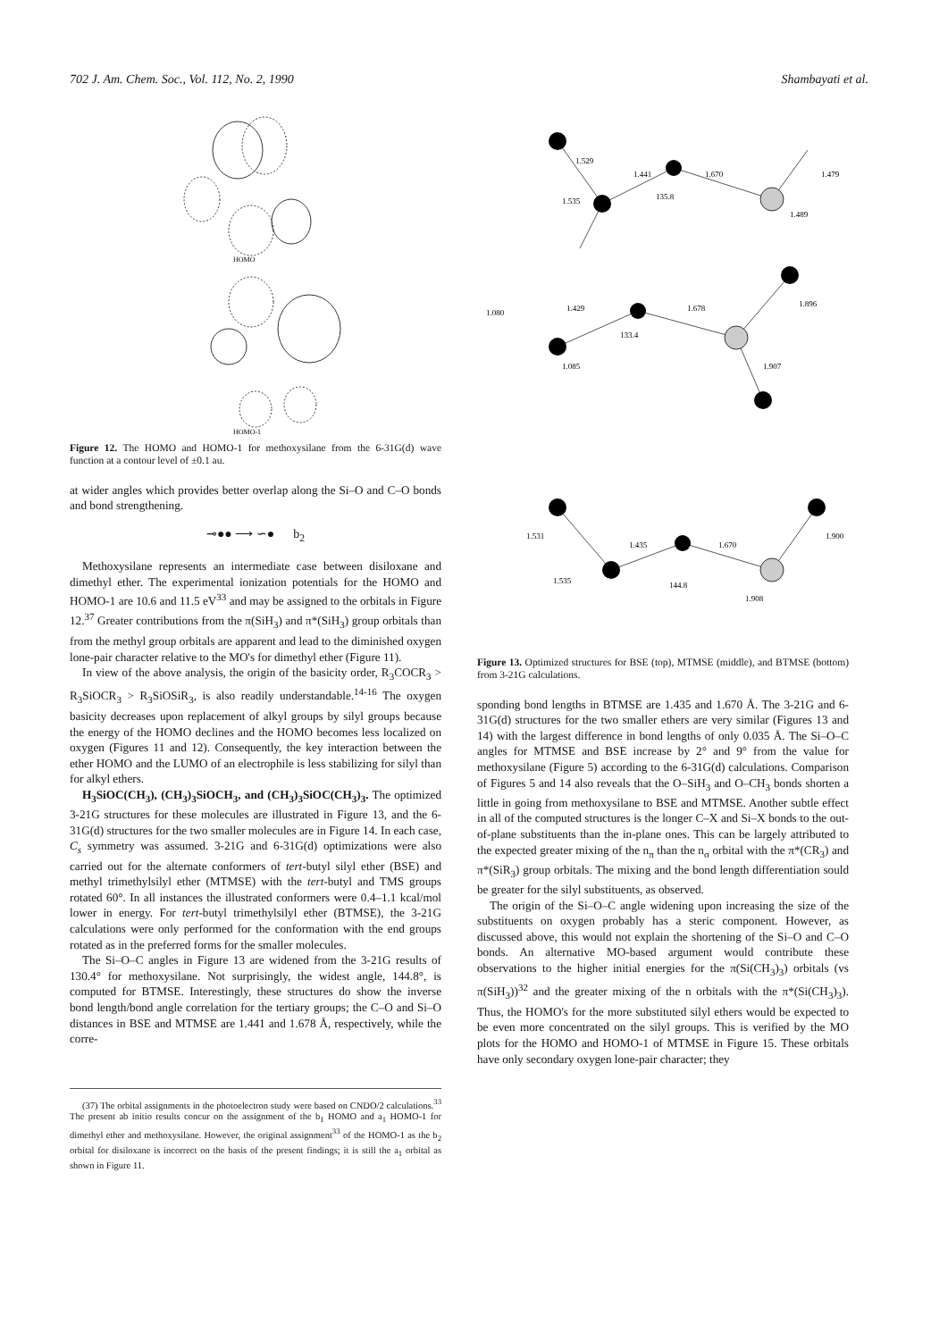702 J. Am. Chem. Soc., Vol. 112, No. 2, 1990 Shambayati et al.
HOMO
HOMO-1
Figure 12. The HOMO and HOMO-1 for methoxysilane from the 6-31G(d) wave function at a contour level of ±0.1 au.
at wider angles which provides better overlap along the Si–O and C–O bonds and bond strengthening.
⊸●● ⟶ ∽● b<sub>2</sub>
Methoxysilane represents an intermediate case between disiloxane and dimethyl ether. The experimental ionization potentials for the HOMO and HOMO-1 are 10.6 and 11.5 eV<sup>33</sup> and may be assigned to the orbitals in Figure 12.<sup>37</sup> Greater contributions from the π(SiH<sub>3</sub>) and π*(SiH<sub>3</sub>) group orbitals than from the methyl group orbitals are apparent and lead to the diminished oxygen lone-pair character relative to the MO's for dimethyl ether (Figure 11).
In view of the above analysis, the origin of the basicity order, R<sub>3</sub>COCR<sub>3</sub> > R<sub>3</sub>SiOCR<sub>3</sub> > R<sub>3</sub>SiOSiR<sub>3</sub>, is also readily understandable.<sup>14-16</sup> The oxygen basicity decreases upon replacement of alkyl groups by silyl groups because the energy of the HOMO declines and the HOMO becomes less localized on oxygen (Figures 11 and 12). Consequently, the key interaction between the ether HOMO and the LUMO of an electrophile is less stabilizing for silyl than for alkyl ethers.
H<sub>3</sub>SiOC(CH<sub>3</sub>), (CH<sub>3</sub>)<sub>3</sub>SiOCH<sub>3</sub>, and (CH<sub>3</sub>)<sub>3</sub>SiOC(CH<sub>3</sub>)<sub>3</sub>. The optimized 3-21G structures for these molecules are illustrated in Figure 13, and the 6-31G(d) structures for the two smaller molecules are in Figure 14. In each case, C<sub>s</sub> symmetry was assumed. 3-21G and 6-31G(d) optimizations were also carried out for the alternate conformers of tert-butyl silyl ether (BSE) and methyl trimethylsilyl ether (MTMSE) with the tert-butyl and TMS groups rotated 60°. In all instances the illustrated conformers were 0.4–1.1 kcal/mol lower in energy. For tert-butyl trimethylsilyl ether (BTMSE), the 3-21G calculations were only performed for the conformation with the end groups rotated as in the preferred forms for the smaller molecules.
The Si–O–C angles in Figure 13 are widened from the 3-21G results of 130.4° for methoxysilane. Not surprisingly, the widest angle, 144.8°, is computed for BTMSE. Interestingly, these structures do show the inverse bond length/bond angle correlation for the tertiary groups; the C–O and Si–O distances in BSE and MTMSE are 1.441 and 1.678 Å, respectively, while the corre-
(37) The orbital assignments in the photoelectron study were based on CNDO/2 calculations.<sup>33</sup> The present ab initio results concur on the assignment of the b<sub>1</sub> HOMO and a<sub>1</sub> HOMO-1 for dimethyl ether and methoxysilane. However, the original assignment<sup>33</sup> of the HOMO-1 as the b<sub>2</sub> orbital for disiloxane is incorrect on the basis of the present findings; it is still the a<sub>1</sub> orbital as shown in Figure 11.
1.529
1.441
1.670
135.8
1.479
1.535
1.489
1.080
1.429
1.678
133.4
1.896
1.085
1.907
1.531
1.435
1.670
144.8
1.900
1.535
1.908
Figure 13. Optimized structures for BSE (top), MTMSE (middle), and BTMSE (bottom) from 3-21G calculations.
sponding bond lengths in BTMSE are 1.435 and 1.670 Å. The 3-21G and 6-31G(d) structures for the two smaller ethers are very similar (Figures 13 and 14) with the largest difference in bond lengths of only 0.035 Å. The Si–O–C angles for MTMSE and BSE increase by 2° and 9° from the value for methoxysilane (Figure 5) according to the 6-31G(d) calculations. Comparison of Figures 5 and 14 also reveals that the O–SiH<sub>3</sub> and O–CH<sub>3</sub> bonds shorten a little in going from methoxysilane to BSE and MTMSE. Another subtle effect in all of the computed structures is the longer C–X and Si–X bonds to the out-of-plane substituents than the in-plane ones. This can be largely attributed to the expected greater mixing of the n<sub>π</sub> than the n<sub>σ</sub> orbital with the π*(CR<sub>3</sub>) and π*(SiR<sub>3</sub>) group orbitals. The mixing and the bond length differentiation sould be greater for the silyl substituents, as observed.
The origin of the Si–O–C angle widening upon increasing the size of the substituents on oxygen probably has a steric component. However, as discussed above, this would not explain the shortening of the Si–O and C–O bonds. An alternative MO-based argument would contribute these observations to the higher initial energies for the π(Si(CH<sub>3</sub>)<sub>3</sub>) orbitals (vs π(SiH<sub>3</sub>))<sup>32</sup> and the greater mixing of the n orbitals with the π*(Si(CH<sub>3</sub>)<sub>3</sub>). Thus, the HOMO's for the more substituted silyl ethers would be expected to be even more concentrated on the silyl groups. This is verified by the MO plots for the HOMO and HOMO-1 of MTMSE in Figure 15. These orbitals have only secondary oxygen lone-pair character; they